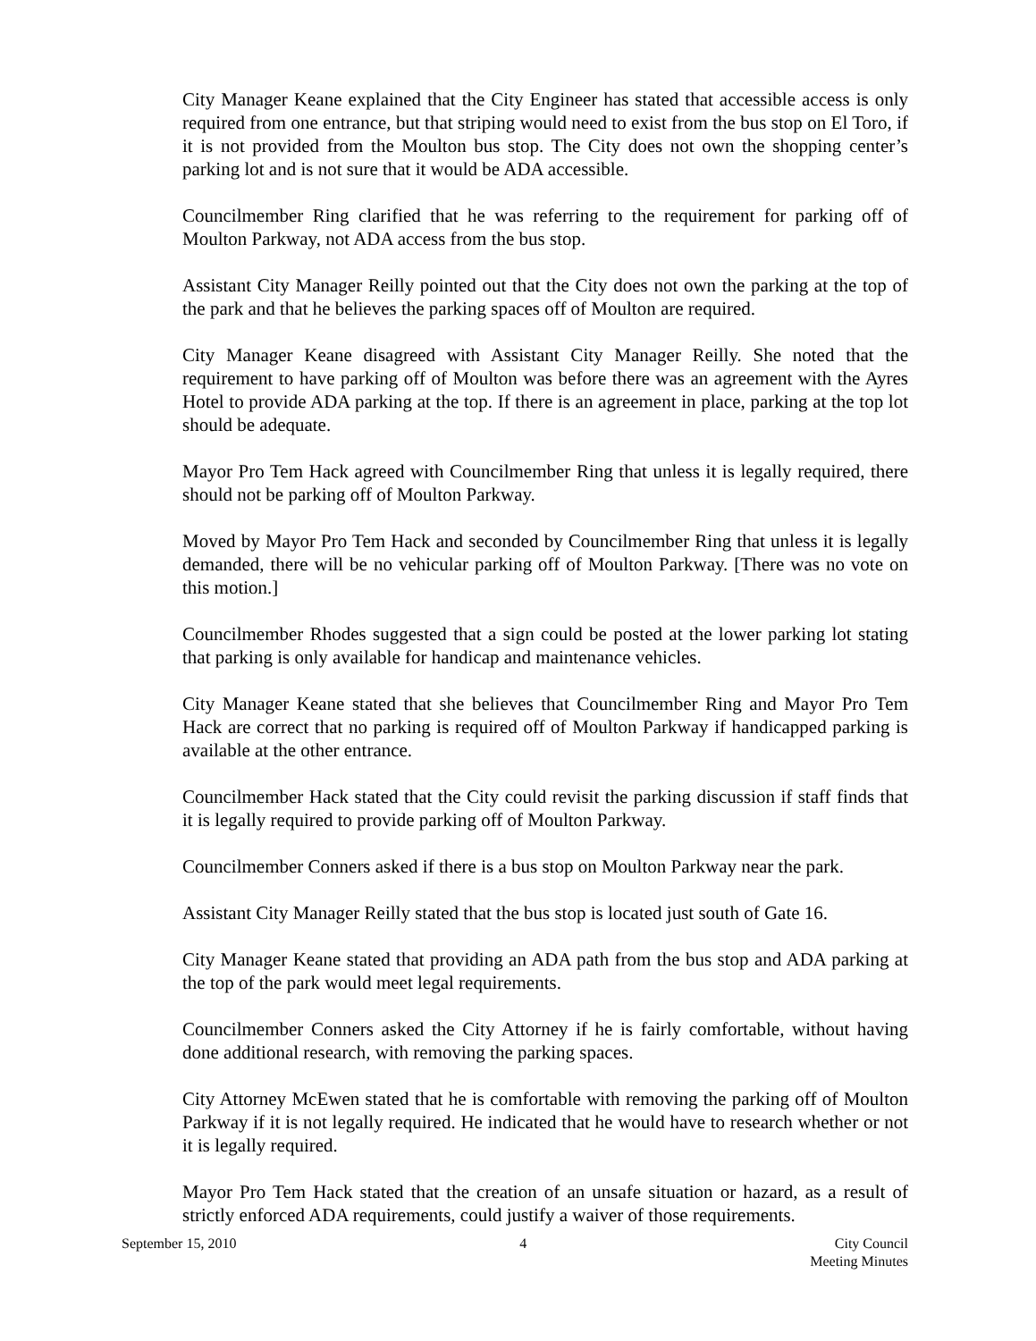City Manager Keane explained that the City Engineer has stated that accessible access is only required from one entrance, but that striping would need to exist from the bus stop on El Toro, if it is not provided from the Moulton bus stop. The City does not own the shopping center’s parking lot and is not sure that it would be ADA accessible.
Councilmember Ring clarified that he was referring to the requirement for parking off of Moulton Parkway, not ADA access from the bus stop.
Assistant City Manager Reilly pointed out that the City does not own the parking at the top of the park and that he believes the parking spaces off of Moulton are required.
City Manager Keane disagreed with Assistant City Manager Reilly. She noted that the requirement to have parking off of Moulton was before there was an agreement with the Ayres Hotel to provide ADA parking at the top. If there is an agreement in place, parking at the top lot should be adequate.
Mayor Pro Tem Hack agreed with Councilmember Ring that unless it is legally required, there should not be parking off of Moulton Parkway.
Moved by Mayor Pro Tem Hack and seconded by Councilmember Ring that unless it is legally demanded, there will be no vehicular parking off of Moulton Parkway. [There was no vote on this motion.]
Councilmember Rhodes suggested that a sign could be posted at the lower parking lot stating that parking is only available for handicap and maintenance vehicles.
City Manager Keane stated that she believes that Councilmember Ring and Mayor Pro Tem Hack are correct that no parking is required off of Moulton Parkway if handicapped parking is available at the other entrance.
Councilmember Hack stated that the City could revisit the parking discussion if staff finds that it is legally required to provide parking off of Moulton Parkway.
Councilmember Conners asked if there is a bus stop on Moulton Parkway near the park.
Assistant City Manager Reilly stated that the bus stop is located just south of Gate 16.
City Manager Keane stated that providing an ADA path from the bus stop and ADA parking at the top of the park would meet legal requirements.
Councilmember Conners asked the City Attorney if he is fairly comfortable, without having done additional research, with removing the parking spaces.
City Attorney McEwen stated that he is comfortable with removing the parking off of Moulton Parkway if it is not legally required. He indicated that he would have to research whether or not it is legally required.
Mayor Pro Tem Hack stated that the creation of an unsafe situation or hazard, as a result of strictly enforced ADA requirements, could justify a waiver of those requirements.
September 15, 2010 4 City Council
Meeting Minutes